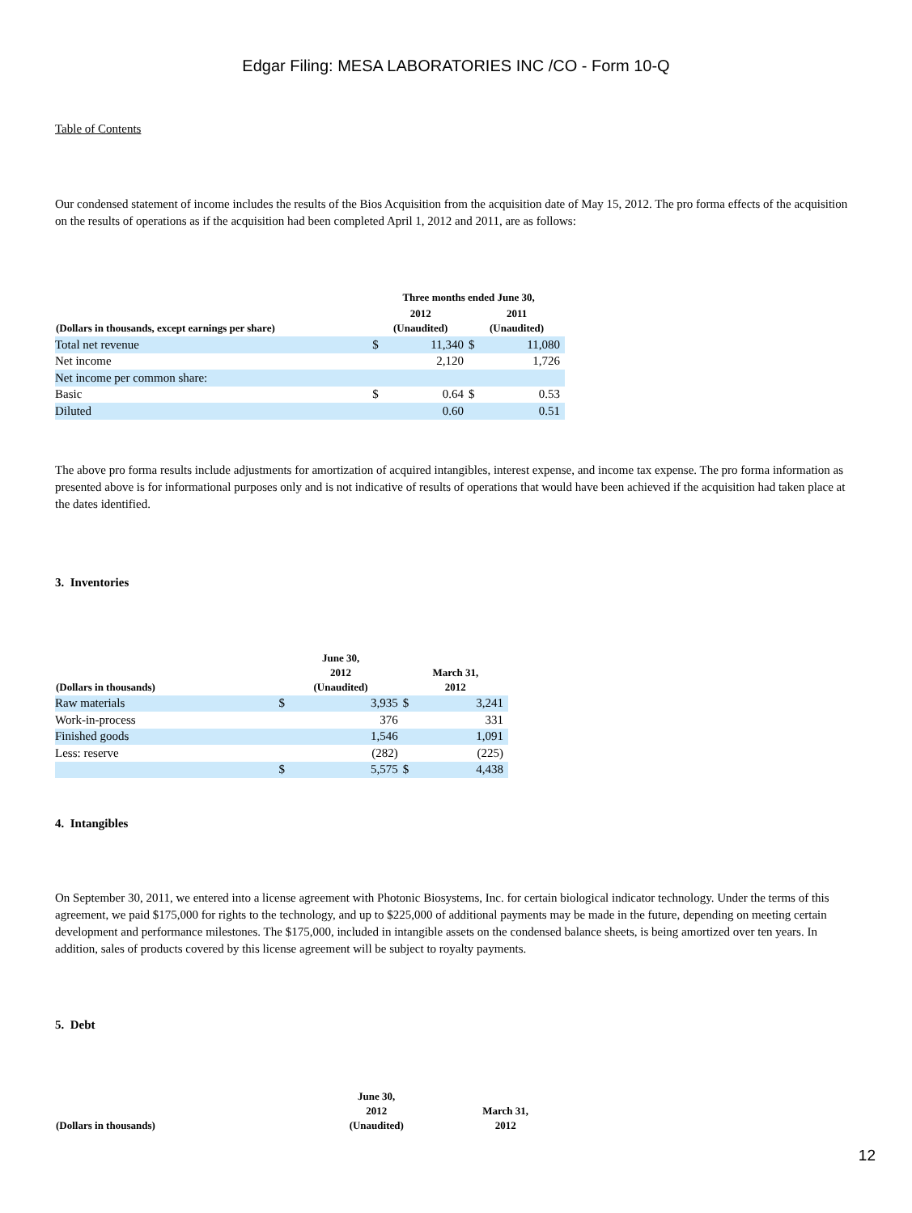Edgar Filing: MESA LABORATORIES INC /CO - Form 10-Q
Table of Contents
Our condensed statement of income includes the results of the Bios Acquisition from the acquisition date of May 15, 2012. The pro forma effects of the acquisition on the results of operations as if the acquisition had been completed April 1, 2012 and 2011, are as follows:
| | Three months ended June 30, | | | |
| --- | --- | --- | --- | --- |
| (Dollars in thousands, except earnings per share) | 2012 (Unaudited) | | 2011 (Unaudited) | |
| Total net revenue | $ | 11,340 | $ | 11,080 |
| Net income | | 2,120 | | 1,726 |
| Net income per common share: | | | | |
| Basic | $ | 0.64 | $ | 0.53 |
| Diluted | | 0.60 | | 0.51 |
The above pro forma results include adjustments for amortization of acquired intangibles, interest expense, and income tax expense. The pro forma information as presented above is for informational purposes only and is not indicative of results of operations that would have been achieved if the acquisition had taken place at the dates identified.
3. Inventories
| (Dollars in thousands) | June 30, 2012 (Unaudited) | | March 31, 2012 | |
| --- | --- | --- | --- | --- |
| Raw materials | $ | 3,935 | $ | 3,241 |
| Work-in-process | | 376 | | 331 |
| Finished goods | | 1,546 | | 1,091 |
| Less: reserve | | (282) | | (225) |
| | $ | 5,575 | $ | 4,438 |
4. Intangibles
On September 30, 2011, we entered into a license agreement with Photonic Biosystems, Inc. for certain biological indicator technology. Under the terms of this agreement, we paid $175,000 for rights to the technology, and up to $225,000 of additional payments may be made in the future, depending on meeting certain development and performance milestones. The $175,000, included in intangible assets on the condensed balance sheets, is being amortized over ten years. In addition, sales of products covered by this license agreement will be subject to royalty payments.
5. Debt
| (Dollars in thousands) | June 30, 2012 (Unaudited) | March 31, 2012 |
| --- | --- | --- |
12